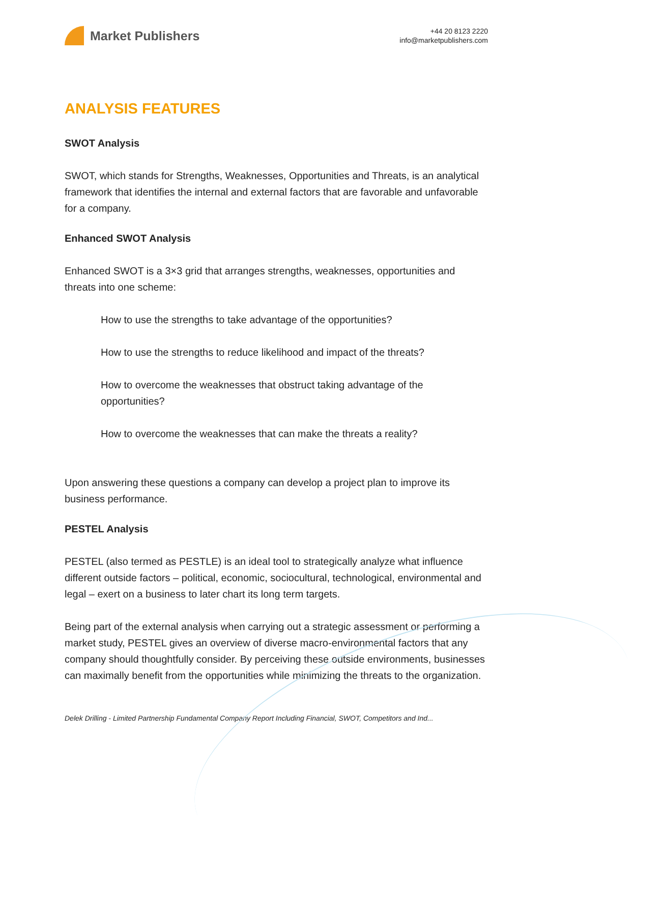Market Publishers
+44 20 8123 2220
info@marketpublishers.com
ANALYSIS FEATURES
SWOT Analysis
SWOT, which stands for Strengths, Weaknesses, Opportunities and Threats, is an analytical framework that identifies the internal and external factors that are favorable and unfavorable for a company.
Enhanced SWOT Analysis
Enhanced SWOT is a 3×3 grid that arranges strengths, weaknesses, opportunities and threats into one scheme:
How to use the strengths to take advantage of the opportunities?
How to use the strengths to reduce likelihood and impact of the threats?
How to overcome the weaknesses that obstruct taking advantage of the opportunities?
How to overcome the weaknesses that can make the threats a reality?
Upon answering these questions a company can develop a project plan to improve its business performance.
PESTEL Analysis
PESTEL (also termed as PESTLE) is an ideal tool to strategically analyze what influence different outside factors – political, economic, sociocultural, technological, environmental and legal – exert on a business to later chart its long term targets.
Being part of the external analysis when carrying out a strategic assessment or performing a market study, PESTEL gives an overview of diverse macro-environmental factors that any company should thoughtfully consider. By perceiving these outside environments, businesses can maximally benefit from the opportunities while minimizing the threats to the organization.
Delek Drilling - Limited Partnership Fundamental Company Report Including Financial, SWOT, Competitors and Ind...